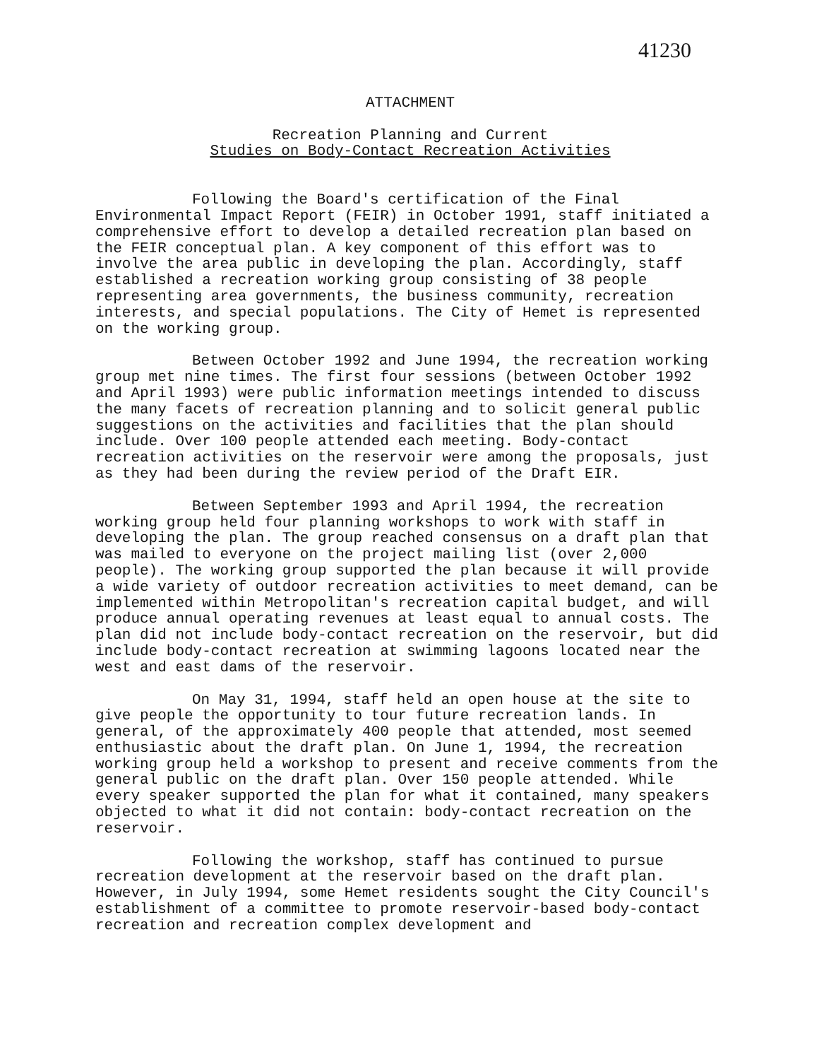41230
ATTACHMENT
Recreation Planning and Current
Studies on Body-Contact Recreation Activities
Following the Board's certification of the Final Environmental Impact Report (FEIR) in October 1991, staff initiated a comprehensive effort to develop a detailed recreation plan based on the FEIR conceptual plan. A key component of this effort was to involve the area public in developing the plan. Accordingly, staff established a recreation working group consisting of 38 people representing area governments, the business community, recreation interests, and special populations. The City of Hemet is represented on the working group.
Between October 1992 and June 1994, the recreation working group met nine times. The first four sessions (between October 1992 and April 1993) were public information meetings intended to discuss the many facets of recreation planning and to solicit general public suggestions on the activities and facilities that the plan should include. Over 100 people attended each meeting. Body-contact recreation activities on the reservoir were among the proposals, just as they had been during the review period of the Draft EIR.
Between September 1993 and April 1994, the recreation working group held four planning workshops to work with staff in developing the plan. The group reached consensus on a draft plan that was mailed to everyone on the project mailing list (over 2,000 people). The working group supported the plan because it will provide a wide variety of outdoor recreation activities to meet demand, can be implemented within Metropolitan's recreation capital budget, and will produce annual operating revenues at least equal to annual costs. The plan did not include body-contact recreation on the reservoir, but did include body-contact recreation at swimming lagoons located near the west and east dams of the reservoir.
On May 31, 1994, staff held an open house at the site to give people the opportunity to tour future recreation lands. In general, of the approximately 400 people that attended, most seemed enthusiastic about the draft plan. On June 1, 1994, the recreation working group held a workshop to present and receive comments from the general public on the draft plan. Over 150 people attended. While every speaker supported the plan for what it contained, many speakers objected to what it did not contain: body-contact recreation on the reservoir.
Following the workshop, staff has continued to pursue recreation development at the reservoir based on the draft plan. However, in July 1994, some Hemet residents sought the City Council's establishment of a committee to promote reservoir-based body-contact recreation and recreation complex development and